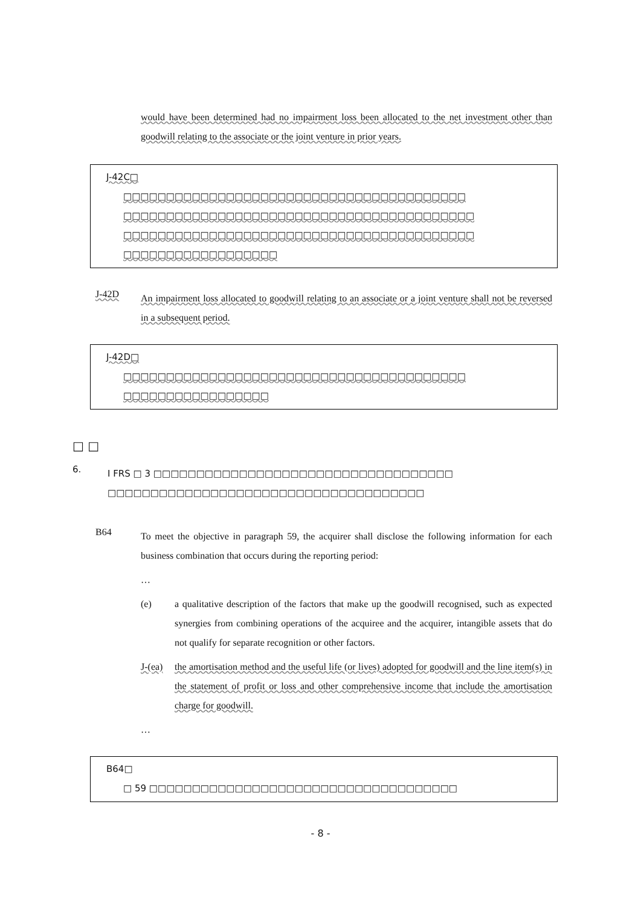would have been determined had no impairment loss been allocated to the net investment other than goodwill relating to the associate or the joint venture in prior years.
J-42C□
□□□□□□□□□□□□□□□□□□□□□□□□□□□□□□□□□□□□□□□□
□□□□□□□□□□□□□□□□□□□□□□□□□□□□□□□□□□□□□□□□□
□□□□□□□□□□□□□□□□□□□□□□□□□□□□□□□□□□□□□□□□□
□□□□□□□□□□□□□□□□□□
J-42D An impairment loss allocated to goodwill relating to an associate or a joint venture shall not be reversed in a subsequent period.
J-42D□
□□□□□□□□□□□□□□□□□□□□□□□□□□□□□□□□□□□□□□□□
□□□□□□□□□□□□□□□□□
□ □
6. I FRS □ 3 □□□□□□□□□□□□□□□□□□□□□□□□□□□□□□□□□□□
□□□□□□□□□□□□□□□□□□□□□□□□□□□□□□□□□□□□□
B64 To meet the objective in paragraph 59, the acquirer shall disclose the following information for each business combination that occurs during the reporting period:
…
(e) a qualitative description of the factors that make up the goodwill recognised, such as expected synergies from combining operations of the acquiree and the acquirer, intangible assets that do not qualify for separate recognition or other factors.
J-(ea) the amortisation method and the useful life (or lives) adopted for goodwill and the line item(s) in the statement of profit or loss and other comprehensive income that include the amortisation charge for goodwill.
…
B64□
□ 59 □□□□□□□□□□□□□□□□□□□□□□□□□□□□□□□□□□□□
- 8 -